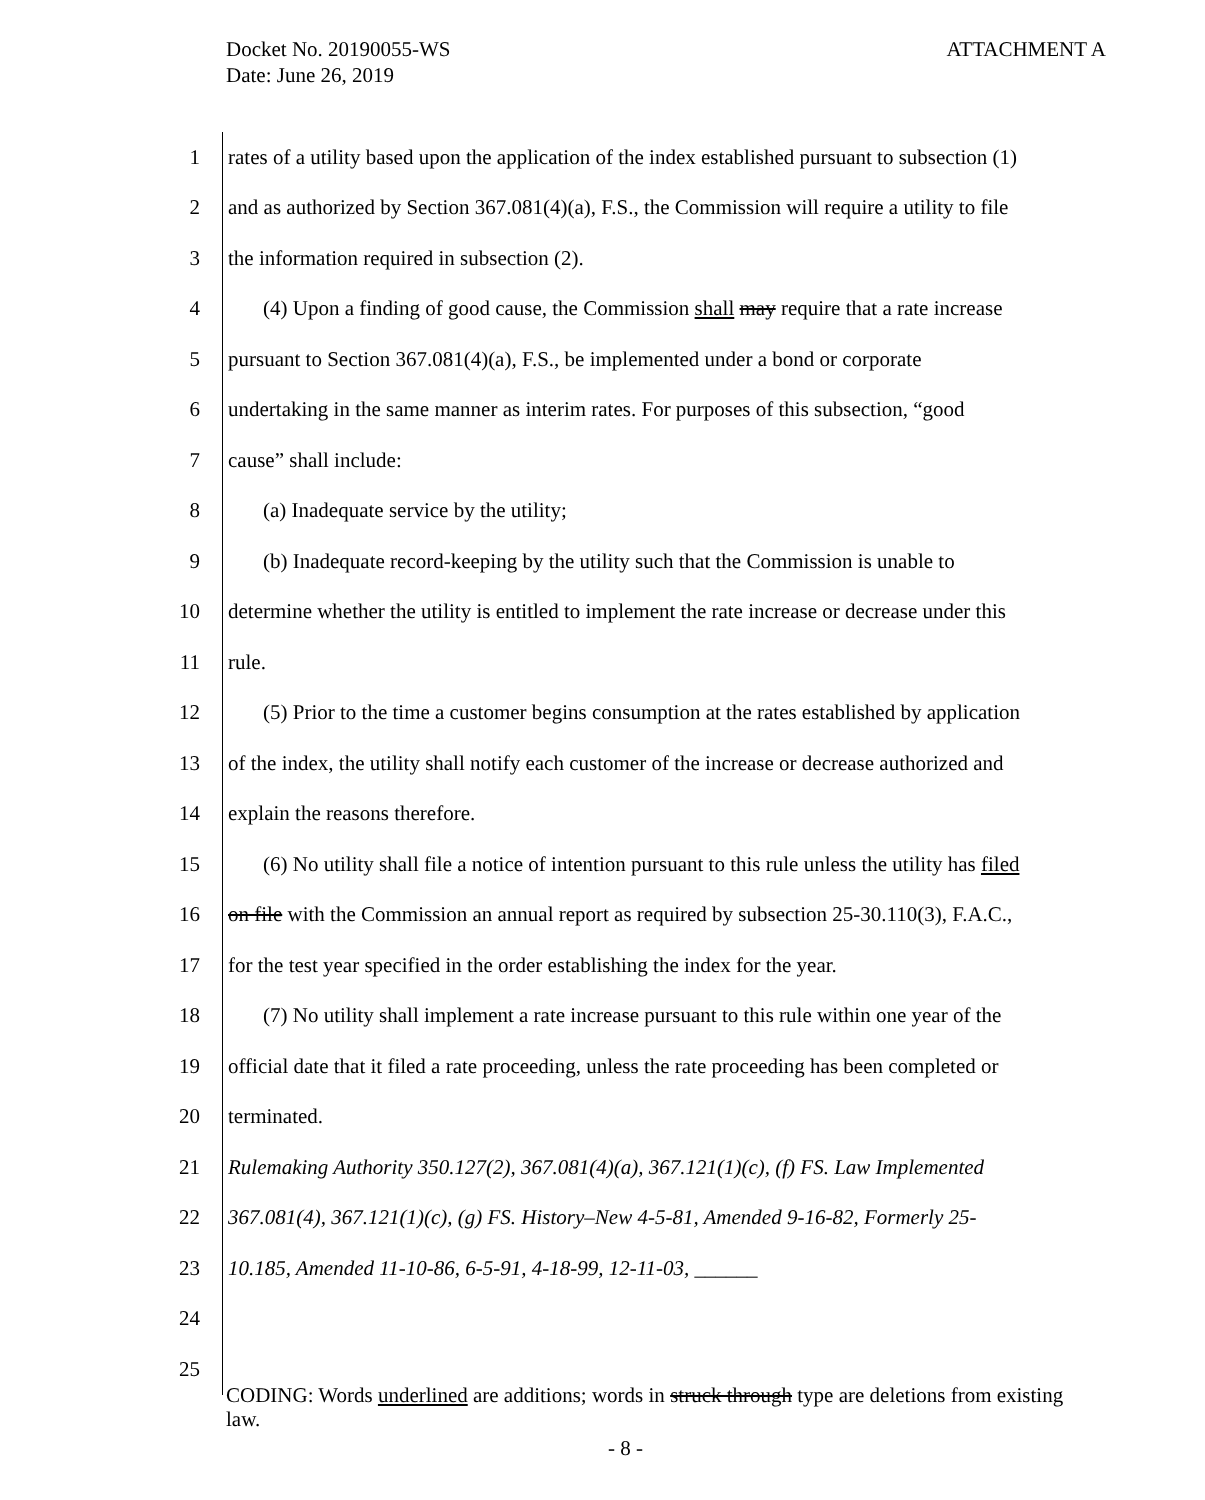ATTACHMENT A Docket No. 20190055-WS
Date: June 26, 2019
| 1 | rates of a utility based upon the application of the index established pursuant to subsection (1) |
| 2 | and as authorized by Section 367.081(4)(a), F.S., the Commission will require a utility to file |
| 3 | the information required in subsection (2). |
| 4 | (4) Upon a finding of good cause, the Commission shall may require that a rate increase |
| 5 | pursuant to Section 367.081(4)(a), F.S., be implemented under a bond or corporate |
| 6 | undertaking in the same manner as interim rates. For purposes of this subsection, “good |
| 7 | cause” shall include: |
| 8 | (a) Inadequate service by the utility; |
| 9 | (b) Inadequate record-keeping by the utility such that the Commission is unable to |
| 10 | determine whether the utility is entitled to implement the rate increase or decrease under this |
| 11 | rule. |
| 12 | (5) Prior to the time a customer begins consumption at the rates established by application |
| 13 | of the index, the utility shall notify each customer of the increase or decrease authorized and |
| 14 | explain the reasons therefore. |
| 15 | (6) No utility shall file a notice of intention pursuant to this rule unless the utility has filed |
| 16 | on file with the Commission an annual report as required by subsection 25-30.110(3), F.A.C., |
| 17 | for the test year specified in the order establishing the index for the year. |
| 18 | (7) No utility shall implement a rate increase pursuant to this rule within one year of the |
| 19 | official date that it filed a rate proceeding, unless the rate proceeding has been completed or |
| 20 | terminated. |
| 21 | Rulemaking Authority 350.127(2), 367.081(4)(a), 367.121(1)(c), (f) FS. Law Implemented |
| 22 | 367.081(4), 367.121(1)(c), (g) FS. History–New 4-5-81, Amended 9-16-82, Formerly 25- |
| 23 | 10.185, Amended 11-10-86, 6-5-91, 4-18-99, 12-11-03, ______ |
| 24 | |
| 25 | |
CODING: Words underlined are additions; words in struck through type are deletions from existing law.
- 8 -